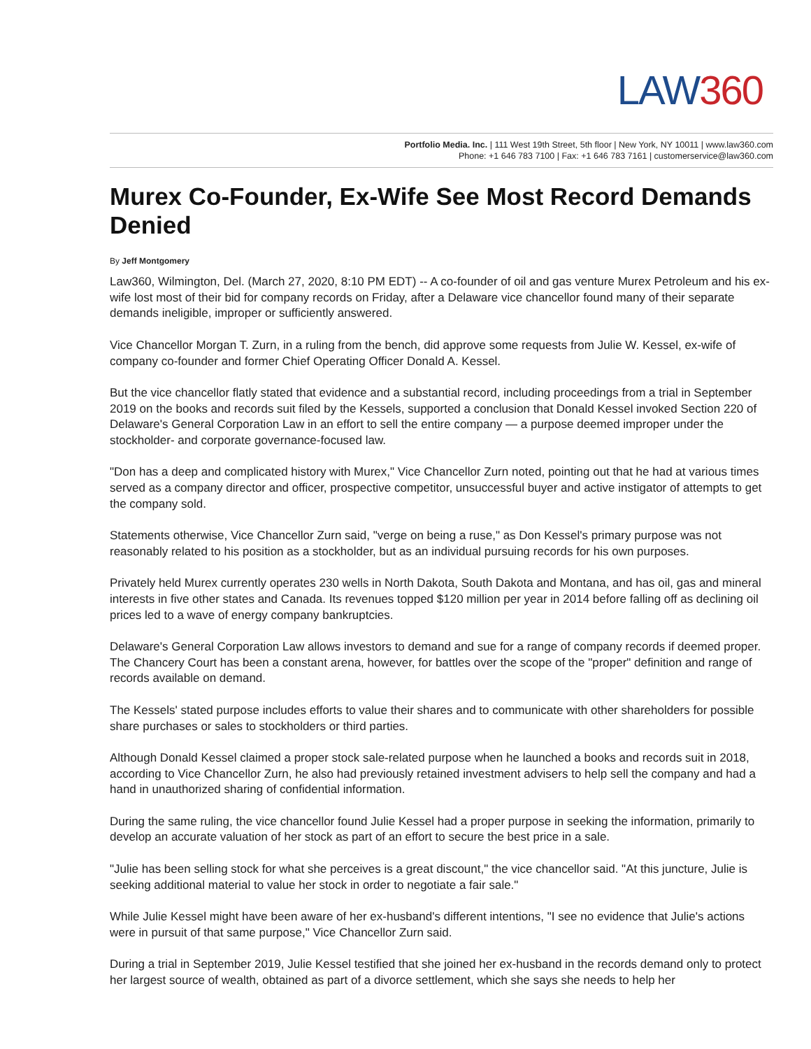LAW360
Portfolio Media. Inc. | 111 West 19th Street, 5th floor | New York, NY 10011 | www.law360.com
Phone: +1 646 783 7100 | Fax: +1 646 783 7161 | customerservice@law360.com
Murex Co-Founder, Ex-Wife See Most Record Demands Denied
By Jeff Montgomery
Law360, Wilmington, Del. (March 27, 2020, 8:10 PM EDT) -- A co-founder of oil and gas venture Murex Petroleum and his ex-wife lost most of their bid for company records on Friday, after a Delaware vice chancellor found many of their separate demands ineligible, improper or sufficiently answered.
Vice Chancellor Morgan T. Zurn, in a ruling from the bench, did approve some requests from Julie W. Kessel, ex-wife of company co-founder and former Chief Operating Officer Donald A. Kessel.
But the vice chancellor flatly stated that evidence and a substantial record, including proceedings from a trial in September 2019 on the books and records suit filed by the Kessels, supported a conclusion that Donald Kessel invoked Section 220 of Delaware's General Corporation Law in an effort to sell the entire company — a purpose deemed improper under the stockholder- and corporate governance-focused law.
"Don has a deep and complicated history with Murex," Vice Chancellor Zurn noted, pointing out that he had at various times served as a company director and officer, prospective competitor, unsuccessful buyer and active instigator of attempts to get the company sold.
Statements otherwise, Vice Chancellor Zurn said, "verge on being a ruse," as Don Kessel's primary purpose was not reasonably related to his position as a stockholder, but as an individual pursuing records for his own purposes.
Privately held Murex currently operates 230 wells in North Dakota, South Dakota and Montana, and has oil, gas and mineral interests in five other states and Canada. Its revenues topped $120 million per year in 2014 before falling off as declining oil prices led to a wave of energy company bankruptcies.
Delaware's General Corporation Law allows investors to demand and sue for a range of company records if deemed proper. The Chancery Court has been a constant arena, however, for battles over the scope of the "proper" definition and range of records available on demand.
The Kessels' stated purpose includes efforts to value their shares and to communicate with other shareholders for possible share purchases or sales to stockholders or third parties.
Although Donald Kessel claimed a proper stock sale-related purpose when he launched a books and records suit in 2018, according to Vice Chancellor Zurn, he also had previously retained investment advisers to help sell the company and had a hand in unauthorized sharing of confidential information.
During the same ruling, the vice chancellor found Julie Kessel had a proper purpose in seeking the information, primarily to develop an accurate valuation of her stock as part of an effort to secure the best price in a sale.
"Julie has been selling stock for what she perceives is a great discount," the vice chancellor said. "At this juncture, Julie is seeking additional material to value her stock in order to negotiate a fair sale."
While Julie Kessel might have been aware of her ex-husband's different intentions, "I see no evidence that Julie's actions were in pursuit of that same purpose," Vice Chancellor Zurn said.
During a trial in September 2019, Julie Kessel testified that she joined her ex-husband in the records demand only to protect her largest source of wealth, obtained as part of a divorce settlement, which she says she needs to help her